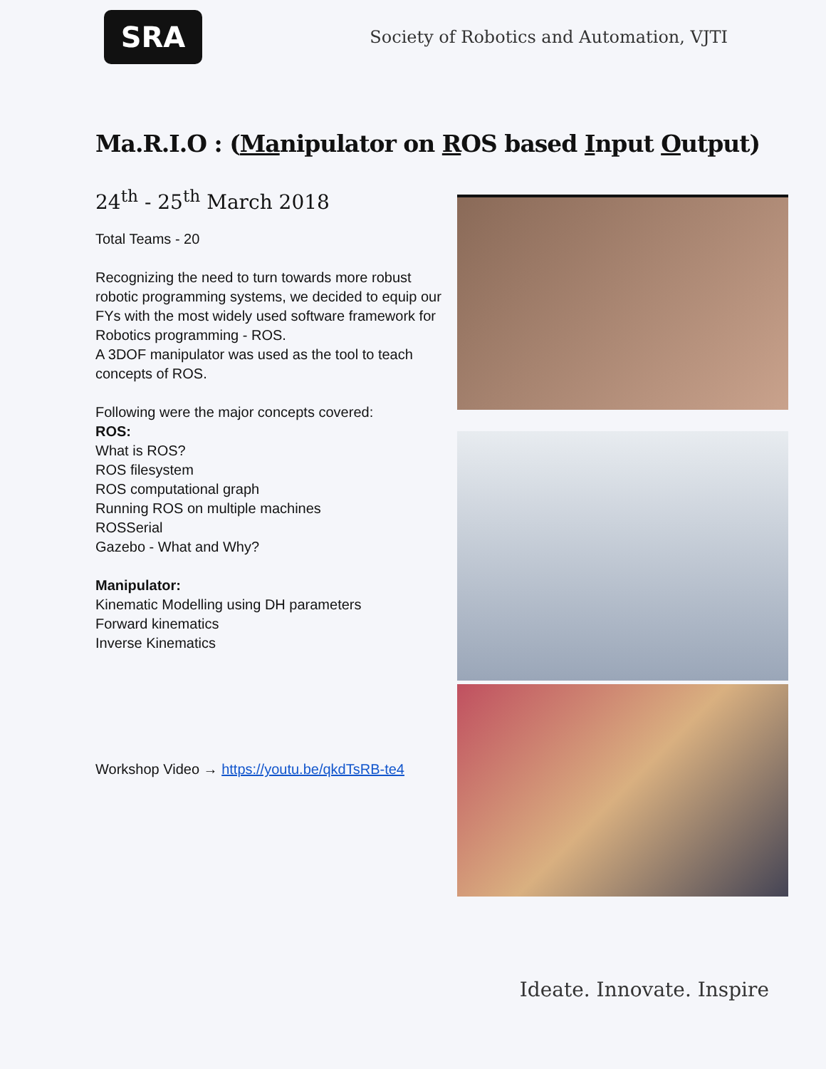SRA
Society of Robotics and Automation, VJTI
Ma.R.I.O : (Manipulator on ROS based Input Output)
24<sup>th</sup> - 25<sup>th</sup> March 2018
Total Teams - 20
Recognizing the need to turn towards more robust robotic programming systems, we decided to equip our FYs with the most widely used software framework for Robotics programming - ROS.
A 3DOF manipulator was used as the tool to teach concepts of ROS.
Following were the major concepts covered:
ROS:
What is ROS?
ROS filesystem
ROS computational graph
Running ROS on multiple machines
ROSSerial
Gazebo - What and Why?
Manipulator:
Kinematic Modelling using DH parameters
Forward kinematics
Inverse Kinematics
Workshop Video → https://youtu.be/qkdTsRB-te4
Ideate. Innovate. Inspire